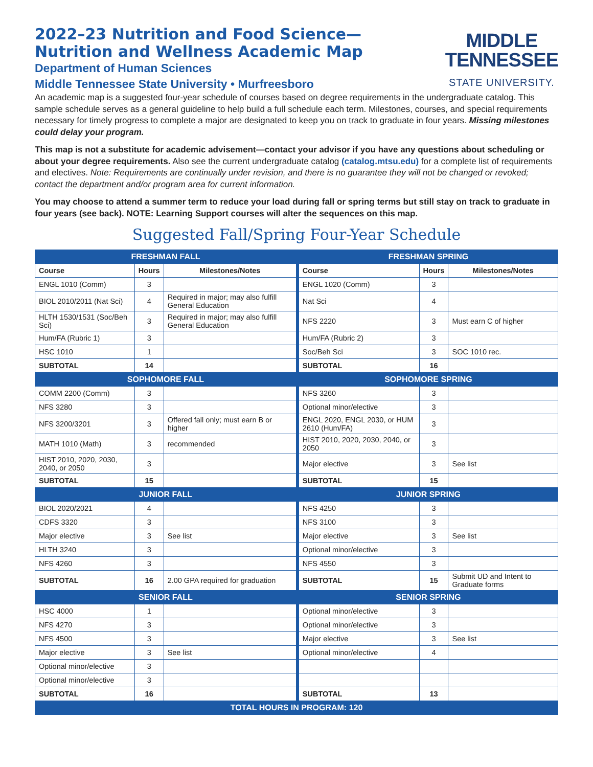2022–23 Nutrition and Food Science—
Nutrition and Wellness Academic Map
Department of Human Sciences
Middle Tennessee State University • Murfreesboro
MIDDLE
TENNESSEE
STATE UNIVERSITY.
An academic map is a suggested four-year schedule of courses based on degree requirements in the undergraduate catalog. This sample schedule serves as a general guideline to help build a full schedule each term. Milestones, courses, and special requirements necessary for timely progress to complete a major are designated to keep you on track to graduate in four years. Missing milestones could delay your program.
This map is not a substitute for academic advisement—contact your advisor if you have any questions about scheduling or about your degree requirements. Also see the current undergraduate catalog (catalog.mtsu.edu) for a complete list of requirements and electives. Note: Requirements are continually under revision, and there is no guarantee they will not be changed or revoked; contact the department and/or program area for current information.
You may choose to attend a summer term to reduce your load during fall or spring terms but still stay on track to graduate in four years (see back). NOTE: Learning Support courses will alter the sequences on this map.
Suggested Fall/Spring Four-Year Schedule
| FRESHMAN FALL | | | | FRESHMAN SPRING | | |
| Course | Hours | Milestones/Notes | | Course | Hours | Milestones/Notes |
| ENGL 1010 (Comm) | 3 | | | ENGL 1020 (Comm) | 3 | |
| BIOL 2010/2011 (Nat Sci) | 4 | Required in major; may also fulfill General Education | | Nat Sci | 4 | |
| HLTH 1530/1531 (Soc/Beh Sci) | 3 | Required in major; may also fulfill General Education | | NFS 2220 | 3 | Must earn C of higher |
| Hum/FA (Rubric 1) | 3 | | | Hum/FA (Rubric 2) | 3 | |
| HSC 1010 | 1 | | | Soc/Beh Sci | 3 | SOC 1010 rec. |
| SUBTOTAL | 14 | | | SUBTOTAL | 16 | |
| SOPHOMORE FALL | | | | SOPHOMORE SPRING | | |
| COMM 2200 (Comm) | 3 | | | NFS 3260 | 3 | |
| NFS 3280 | 3 | | | Optional minor/elective | 3 | |
| NFS 3200/3201 | 3 | Offered fall only; must earn B or higher | | ENGL 2020, ENGL 2030, or HUM 2610 (Hum/FA) | 3 | |
| MATH 1010 (Math) | 3 | recommended | | HIST 2010, 2020, 2030, 2040, or 2050 | 3 | |
| HIST 2010, 2020, 2030, 2040, or 2050 | 3 | | | Major elective | 3 | See list |
| SUBTOTAL | 15 | | | SUBTOTAL | 15 | |
| JUNIOR FALL | | | | JUNIOR SPRING | | |
| BIOL 2020/2021 | 4 | | | NFS 4250 | 3 | |
| CDFS 3320 | 3 | | | NFS 3100 | 3 | |
| Major elective | 3 | See list | | Major elective | 3 | See list |
| HLTH 3240 | 3 | | | Optional minor/elective | 3 | |
| NFS 4260 | 3 | | | NFS 4550 | 3 | |
| SUBTOTAL | 16 | 2.00 GPA required for graduation | | SUBTOTAL | 15 | Submit UD and Intent to Graduate forms |
| SENIOR FALL | | | | SENIOR SPRING | | |
| HSC 4000 | 1 | | | Optional minor/elective | 3 | |
| NFS 4270 | 3 | | | Optional minor/elective | 3 | |
| NFS 4500 | 3 | | | Major elective | 3 | See list |
| Major elective | 3 | See list | | Optional minor/elective | 4 | |
| Optional minor/elective | 3 | | | | | |
| Optional minor/elective | 3 | | | | | |
| SUBTOTAL | 16 | | | SUBTOTAL | 13 | |
| TOTAL HOURS IN PROGRAM: 120 | | | | | | |